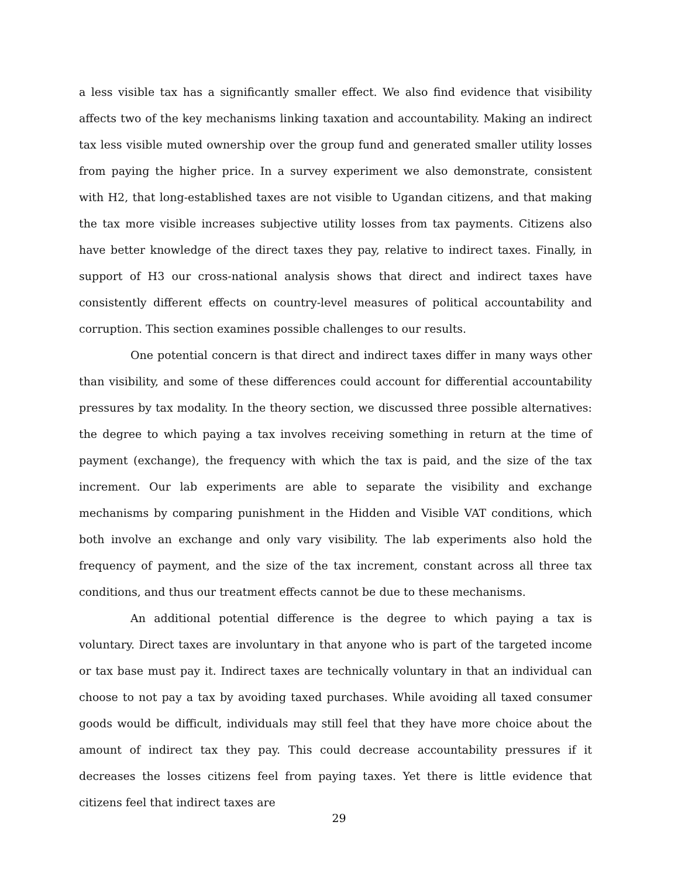a less visible tax has a significantly smaller effect. We also find evidence that visibility affects two of the key mechanisms linking taxation and accountability. Making an indirect tax less visible muted ownership over the group fund and generated smaller utility losses from paying the higher price. In a survey experiment we also demonstrate, consistent with H2, that long-established taxes are not visible to Ugandan citizens, and that making the tax more visible increases subjective utility losses from tax payments. Citizens also have better knowledge of the direct taxes they pay, relative to indirect taxes. Finally, in support of H3 our cross-national analysis shows that direct and indirect taxes have consistently different effects on country-level measures of political accountability and corruption. This section examines possible challenges to our results.
One potential concern is that direct and indirect taxes differ in many ways other than visibility, and some of these differences could account for differential accountability pressures by tax modality. In the theory section, we discussed three possible alternatives: the degree to which paying a tax involves receiving something in return at the time of payment (exchange), the frequency with which the tax is paid, and the size of the tax increment. Our lab experiments are able to separate the visibility and exchange mechanisms by comparing punishment in the Hidden and Visible VAT conditions, which both involve an exchange and only vary visibility. The lab experiments also hold the frequency of payment, and the size of the tax increment, constant across all three tax conditions, and thus our treatment effects cannot be due to these mechanisms.
An additional potential difference is the degree to which paying a tax is voluntary. Direct taxes are involuntary in that anyone who is part of the targeted income or tax base must pay it. Indirect taxes are technically voluntary in that an individual can choose to not pay a tax by avoiding taxed purchases. While avoiding all taxed consumer goods would be difficult, individuals may still feel that they have more choice about the amount of indirect tax they pay. This could decrease accountability pressures if it decreases the losses citizens feel from paying taxes. Yet there is little evidence that citizens feel that indirect taxes are
29